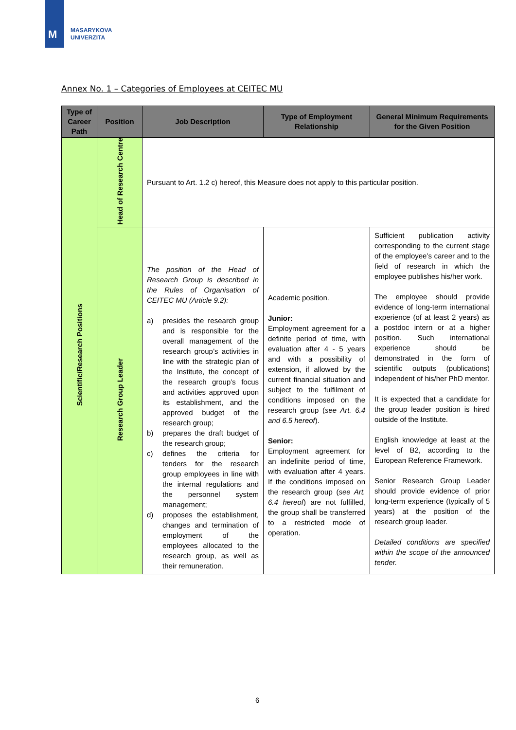M
MASARYKOVA
UNIVERZITA
Annex No. 1 – Categories of Employees at CEITEC MU
| Type of Career Path | Position | Job Description | Type of Employment Relationship | General Minimum Requirements for the Given Position |
| --- | --- | --- | --- | --- |
| Scientific/Research Positions | Head of Research Centre | Pursuant to Art. 1.2 c) hereof, this Measure does not apply to this particular position. | | |
| | Research Group Leader | The position of the Head of Research Group is described in the Rules of Organisation of CEITEC MU (Article 9.2): a) presides the research group and is responsible for the overall management of the research group’s activities in line with the strategic plan of the Institute, the concept of the research group’s focus and activities approved upon its establishment, and the approved budget of the research group; b) prepares the draft budget of the research group; c) defines the criteria for tenders for the research group employees in line with the internal regulations and the personnel system management; d) proposes the establishment, changes and termination of employment of the employees allocated to the research group, as well as their remuneration. | Academic position. Junior: Employment agreement for a definite period of time, with evaluation after 4 - 5 years and with a possibility of extension, if allowed by the current financial situation and subject to the fulfilment of conditions imposed on the research group ( see Art. 6.4 and 6.5 hereof ). Senior: Employment agreement for an indefinite period of time, with evaluation after 4 years. If the conditions imposed on the research group ( see Art. 6.4 hereof ) are not fulfilled, the group shall be transferred to a restricted mode of operation. | Sufficient publication activity corresponding to the current stage of the employee’s career and to the field of research in which the employee publishes his/her work. The employee should provide evidence of long-term international experience (of at least 2 years) as a postdoc intern or at a higher position. Such international experience should be demonstrated in the form of scientific outputs (publications) independent of his/her PhD mentor. It is expected that a candidate for the group leader position is hired outside of the Institute. English knowledge at least at the level of B2, according to the European Reference Framework. Senior Research Group Leader should provide evidence of prior long-term experience (typically of 5 years) at the position of the research group leader. Detailed conditions are specified within the scope of the announced tender. |
6